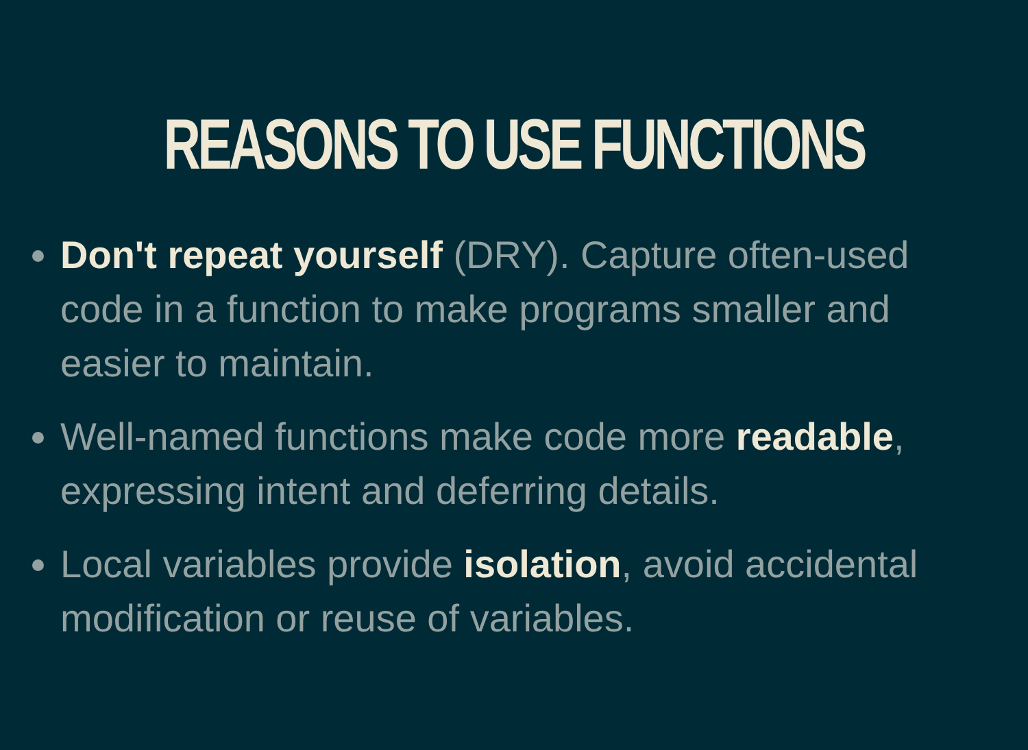REASONS TO USE FUNCTIONS
Don't repeat yourself (DRY). Capture often-used code in a function to make programs smaller and easier to maintain.
Well-named functions make code more readable, expressing intent and deferring details.
Local variables provide isolation, avoid accidental modification or reuse of variables.